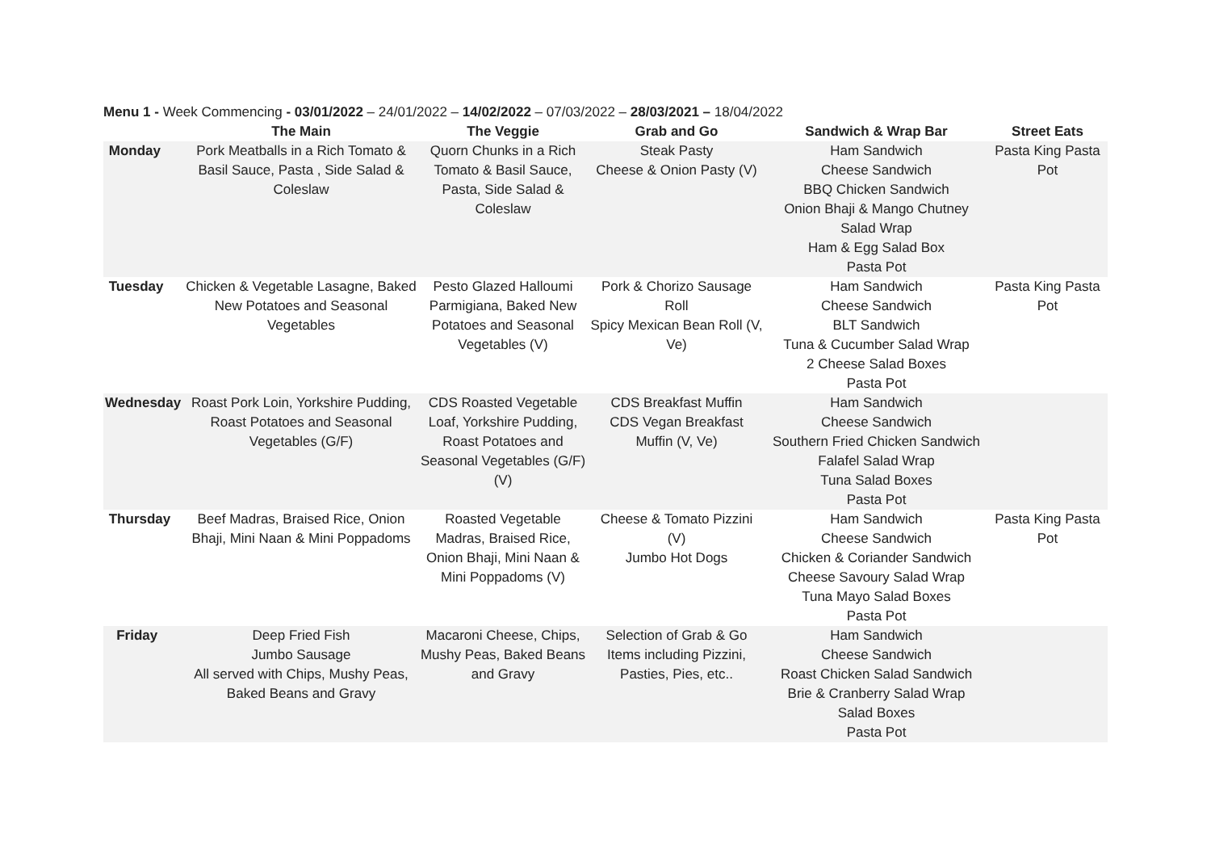Menu 1 - Week Commencing - 03/01/2022 – 24/01/2022 – 14/02/2022 – 07/03/2022 – 28/03/2021 – 18/04/2022
| | The Main | The Veggie | Grab and Go | Sandwich & Wrap Bar | Street Eats |
| --- | --- | --- | --- | --- | --- |
| Monday | Pork Meatballs in a Rich Tomato & Basil Sauce, Pasta , Side Salad & Coleslaw | Quorn Chunks in a Rich Tomato & Basil Sauce, Pasta, Side Salad & Coleslaw | Steak Pasty Cheese & Onion Pasty (V) | Ham Sandwich Cheese Sandwich BBQ Chicken Sandwich Onion Bhaji & Mango Chutney Salad Wrap Ham & Egg Salad Box Pasta Pot | Pasta King Pasta Pot |
| Tuesday | Chicken & Vegetable Lasagne, Baked New Potatoes and Seasonal Vegetables | Pesto Glazed Halloumi Parmigiana, Baked New Potatoes and Seasonal Vegetables (V) | Pork & Chorizo Sausage Roll Spicy Mexican Bean Roll (V, Ve) | Ham Sandwich Cheese Sandwich BLT Sandwich Tuna & Cucumber Salad Wrap 2 Cheese Salad Boxes Pasta Pot | Pasta King Pasta Pot |
| Wednesday | Roast Pork Loin, Yorkshire Pudding, Roast Potatoes and Seasonal Vegetables (G/F) | CDS Roasted Vegetable Loaf, Yorkshire Pudding, Roast Potatoes and Seasonal Vegetables (G/F) (V) | CDS Breakfast Muffin CDS Vegan Breakfast Muffin (V, Ve) | Ham Sandwich Cheese Sandwich Southern Fried Chicken Sandwich Falafel Salad Wrap Tuna Salad Boxes Pasta Pot | |
| Thursday | Beef Madras, Braised Rice, Onion Bhaji, Mini Naan & Mini Poppadoms | Roasted Vegetable Madras, Braised Rice, Onion Bhaji, Mini Naan & Mini Poppadoms (V) | Cheese & Tomato Pizzini (V) Jumbo Hot Dogs | Ham Sandwich Cheese Sandwich Chicken & Coriander Sandwich Cheese Savoury Salad Wrap Tuna Mayo Salad Boxes Pasta Pot | Pasta King Pasta Pot |
| Friday | Deep Fried Fish Jumbo Sausage All served with Chips, Mushy Peas, Baked Beans and Gravy | Macaroni Cheese, Chips, Mushy Peas, Baked Beans and Gravy | Selection of Grab & Go Items including Pizzini, Pasties, Pies, etc.. | Ham Sandwich Cheese Sandwich Roast Chicken Salad Sandwich Brie & Cranberry Salad Wrap Salad Boxes Pasta Pot | |